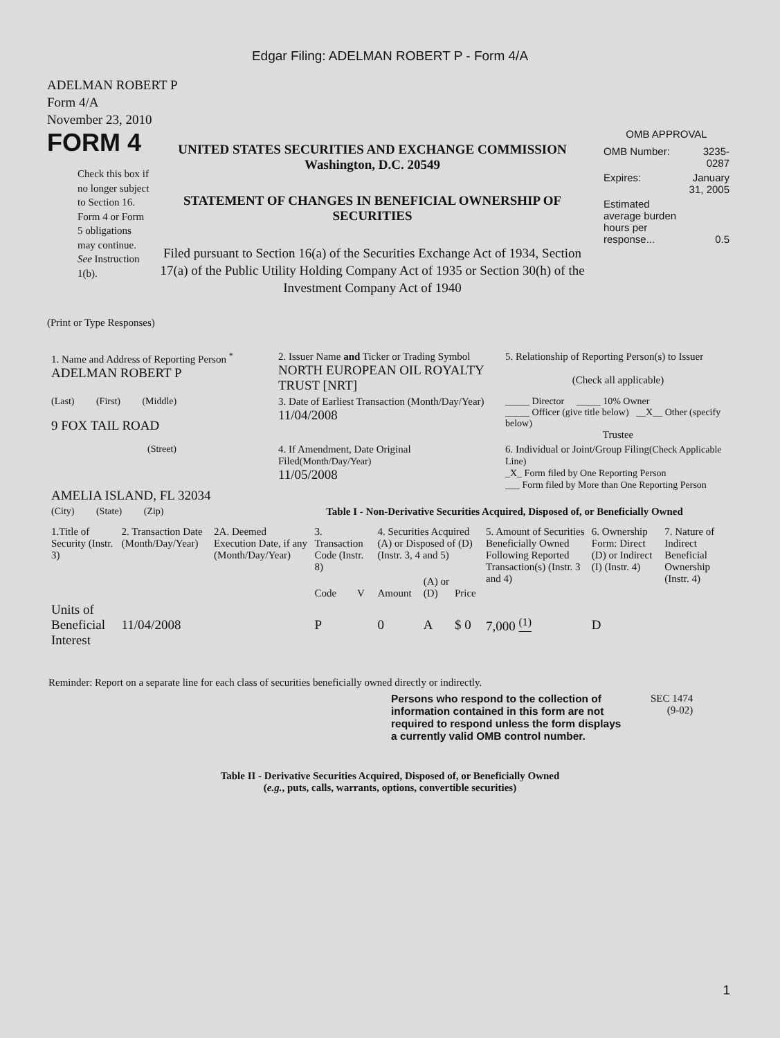Edgar Filing: ADELMAN ROBERT P - Form 4/A
ADELMAN ROBERT P
Form 4/A
November 23, 2010
FORM 4
Check this box if no longer subject to Section 16. Form 4 or Form 5 obligations may continue. See Instruction 1(b).
UNITED STATES SECURITIES AND EXCHANGE COMMISSION
Washington, D.C. 20549
STATEMENT OF CHANGES IN BENEFICIAL OWNERSHIP OF SECURITIES
Filed pursuant to Section 16(a) of the Securities Exchange Act of 1934, Section 17(a) of the Public Utility Holding Company Act of 1935 or Section 30(h) of the Investment Company Act of 1940
OMB APPROVAL
| OMB Number: | 3235-0287 |
| Expires: | January 31, 2005 |
| Estimated average burden hours per response... | 0.5 |
(Print or Type Responses)
| 1. Name and Address of Reporting Person <sup>*</sup> ADELMAN ROBERT P | 2. Issuer Name and Ticker or Trading Symbol NORTH EUROPEAN OIL ROYALTY TRUST [NRT] | 5. Relationship of Reporting Person(s) to Issuer (Check all applicable) |
| (Last) (First) (Middle) 9 FOX TAIL ROAD | 3. Date of Earliest Transaction (Month/Day/Year) 11/04/2008 | _____ Director _____ 10% Owner _____ Officer (give title below) __X__ Other (specify below) Trustee |
| (Street) AMELIA ISLAND, FL 32034 | 4. If Amendment, Date Original Filed (Month/Day/Year) 11/05/2008 | 6. Individual or Joint/Group Filing (Check Applicable Line) _X_ Form filed by One Reporting Person ___ Form filed by More than One Reporting Person |
| (City) (State) (Zip) | Table I - Non-Derivative Securities Acquired, Disposed of, or Beneficially Owned | |
| 1.Title of Security (Instr. 3) | 2. Transaction Date (Month/Day/Year) | 2A. Deemed Execution Date, if any (Month/Day/Year) | 3. Transaction Code (Instr. 8) | | 4. Securities Acquired (A) or Disposed of (D) (Instr. 3, 4 and 5) | | | 5. Amount of Securities Beneficially Owned Following Reported Transaction(s) (Instr. 3 and 4) | 6. Ownership Form: Direct (D) or Indirect (I) (Instr. 4) | 7. Nature of Indirect Beneficial Ownership (Instr. 4) |
| --- | --- | --- | --- | --- | --- | --- | --- | --- | --- | --- |
| | | | Code | V | Amount | (A) or (D) | Price | | | |
| Units of Beneficial Interest | 11/04/2008 | | P | | 0 | A | $ 0 | 7,000 <sup>(1)</sup> | D | |
Reminder: Report on a separate line for each class of securities beneficially owned directly or indirectly.
Persons who respond to the collection of information contained in this form are not required to respond unless the form displays a currently valid OMB control number.
SEC 1474
(9-02)
Table II - Derivative Securities Acquired, Disposed of, or Beneficially Owned
(e.g., puts, calls, warrants, options, convertible securities)
1